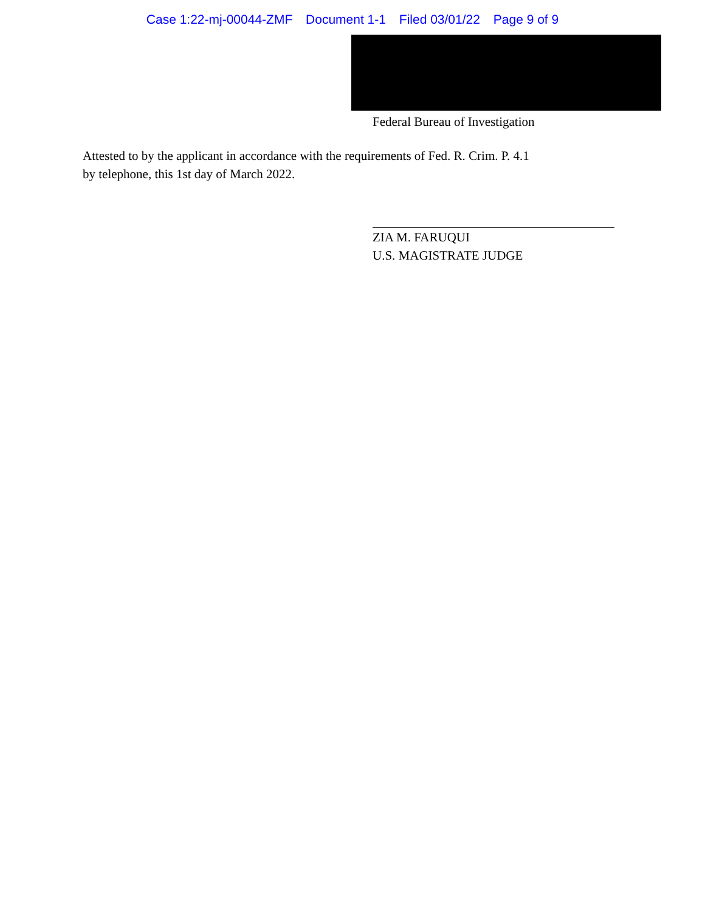Case 1:22-mj-00044-ZMF Document 1-1 Filed 03/01/22 Page 9 of 9
Federal Bureau of Investigation
Attested to by the applicant in accordance with the requirements of Fed. R. Crim. P. 4.1
by telephone, this 1st day of March 2022.
ZIA M. FARUQUI
U.S. MAGISTRATE JUDGE